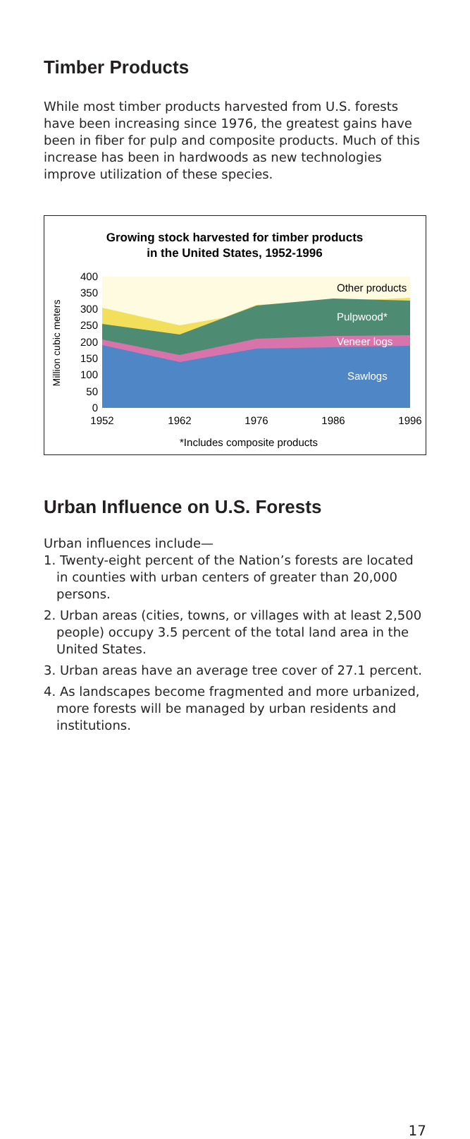Timber Products
While most timber products harvested from U.S. forests have been increasing since 1976, the greatest gains have been in fiber for pulp and composite products. Much of this increase has been in hardwoods as new technologies improve utilization of these species.
Growing stock harvested for timber products
in the United States, 1952-1996
Other products
Pulpwood*
Veneer logs
Sawlogs
400
350
300
250
200
150
100
50
0
1952
1962
1976
1986
1996
Million cubic meters
*Includes composite products
Urban Influence on U.S. Forests
Urban influences include—
1. Twenty-eight percent of the Nation’s forests are located in counties with urban centers of greater than 20,000 persons.
2. Urban areas (cities, towns, or villages with at least 2,500 people) occupy 3.5 percent of the total land area in the United States.
3. Urban areas have an average tree cover of 27.1 percent.
4. As landscapes become fragmented and more urbanized, more forests will be managed by urban residents and institutions.
17